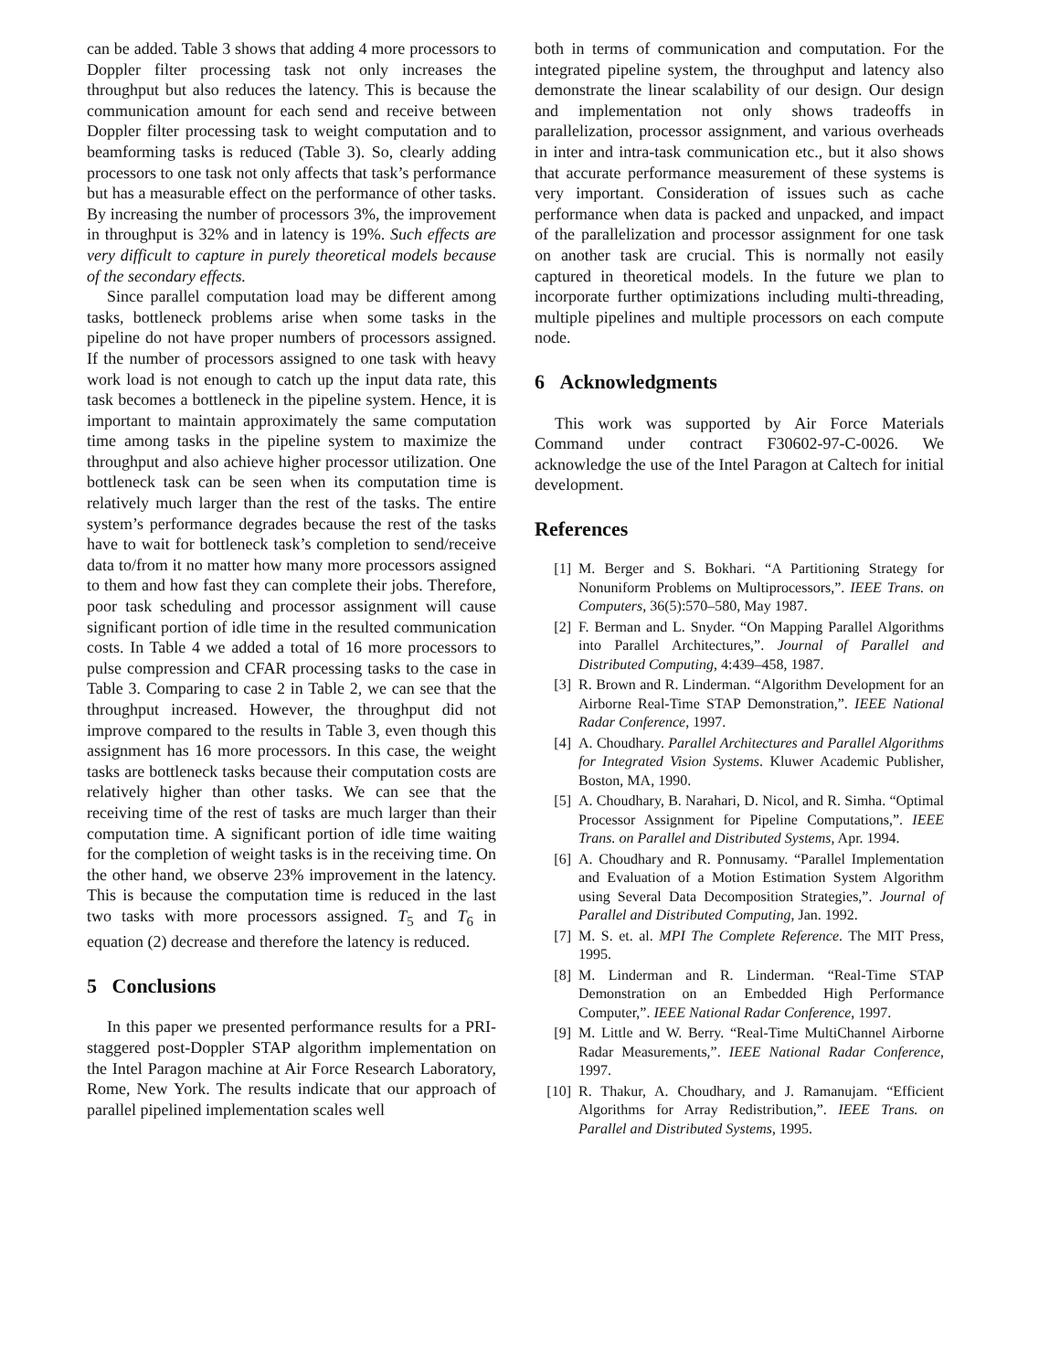can be added. Table 3 shows that adding 4 more processors to Doppler filter processing task not only increases the throughput but also reduces the latency. This is because the communication amount for each send and receive between Doppler filter processing task to weight computation and to beamforming tasks is reduced (Table 3). So, clearly adding processors to one task not only affects that task’s performance but has a measurable effect on the performance of other tasks. By increasing the number of processors 3%, the improvement in throughput is 32% and in latency is 19%. Such effects are very difficult to capture in purely theoretical models because of the secondary effects.
Since parallel computation load may be different among tasks, bottleneck problems arise when some tasks in the pipeline do not have proper numbers of processors assigned. If the number of processors assigned to one task with heavy work load is not enough to catch up the input data rate, this task becomes a bottleneck in the pipeline system. Hence, it is important to maintain approximately the same computation time among tasks in the pipeline system to maximize the throughput and also achieve higher processor utilization. One bottleneck task can be seen when its computation time is relatively much larger than the rest of the tasks. The entire system’s performance degrades because the rest of the tasks have to wait for bottleneck task’s completion to send/receive data to/from it no matter how many more processors assigned to them and how fast they can complete their jobs. Therefore, poor task scheduling and processor assignment will cause significant portion of idle time in the resulted communication costs. In Table 4 we added a total of 16 more processors to pulse compression and CFAR processing tasks to the case in Table 3. Comparing to case 2 in Table 2, we can see that the throughput increased. However, the throughput did not improve compared to the results in Table 3, even though this assignment has 16 more processors. In this case, the weight tasks are bottleneck tasks because their computation costs are relatively higher than other tasks. We can see that the receiving time of the rest of tasks are much larger than their computation time. A significant portion of idle time waiting for the completion of weight tasks is in the receiving time. On the other hand, we observe 23% improvement in the latency. This is because the computation time is reduced in the last two tasks with more processors assigned. T<sub>5</sub> and T<sub>6</sub> in equation (2) decrease and therefore the latency is reduced.
5 Conclusions
In this paper we presented performance results for a PRI-staggered post-Doppler STAP algorithm implementation on the Intel Paragon machine at Air Force Research Laboratory, Rome, New York. The results indicate that our approach of parallel pipelined implementation scales well
both in terms of communication and computation. For the integrated pipeline system, the throughput and latency also demonstrate the linear scalability of our design. Our design and implementation not only shows tradeoffs in parallelization, processor assignment, and various overheads in inter and intra-task communication etc., but it also shows that accurate performance measurement of these systems is very important. Consideration of issues such as cache performance when data is packed and unpacked, and impact of the parallelization and processor assignment for one task on another task are crucial. This is normally not easily captured in theoretical models. In the future we plan to incorporate further optimizations including multi-threading, multiple pipelines and multiple processors on each compute node.
6 Acknowledgments
This work was supported by Air Force Materials Command under contract F30602-97-C-0026. We acknowledge the use of the Intel Paragon at Caltech for initial development.
References
[1] M. Berger and S. Bokhari. “A Partitioning Strategy for Nonuniform Problems on Multiprocessors,”. IEEE Trans. on Computers, 36(5):570–580, May 1987.
[2] F. Berman and L. Snyder. “On Mapping Parallel Algorithms into Parallel Architectures,”. Journal of Parallel and Distributed Computing, 4:439–458, 1987.
[3] R. Brown and R. Linderman. “Algorithm Development for an Airborne Real-Time STAP Demonstration,”. IEEE National Radar Conference, 1997.
[4] A. Choudhary. Parallel Architectures and Parallel Algorithms for Integrated Vision Systems. Kluwer Academic Publisher, Boston, MA, 1990.
[5] A. Choudhary, B. Narahari, D. Nicol, and R. Simha. “Optimal Processor Assignment for Pipeline Computations,”. IEEE Trans. on Parallel and Distributed Systems, Apr. 1994.
[6] A. Choudhary and R. Ponnusamy. “Parallel Implementation and Evaluation of a Motion Estimation System Algorithm using Several Data Decomposition Strategies,”. Journal of Parallel and Distributed Computing, Jan. 1992.
[7] M. S. et. al. MPI The Complete Reference. The MIT Press, 1995.
[8] M. Linderman and R. Linderman. “Real-Time STAP Demonstration on an Embedded High Performance Computer,”. IEEE National Radar Conference, 1997.
[9] M. Little and W. Berry. “Real-Time MultiChannel Airborne Radar Measurements,”. IEEE National Radar Conference, 1997.
[10] R. Thakur, A. Choudhary, and J. Ramanujam. “Efficient Algorithms for Array Redistribution,”. IEEE Trans. on Parallel and Distributed Systems, 1995.